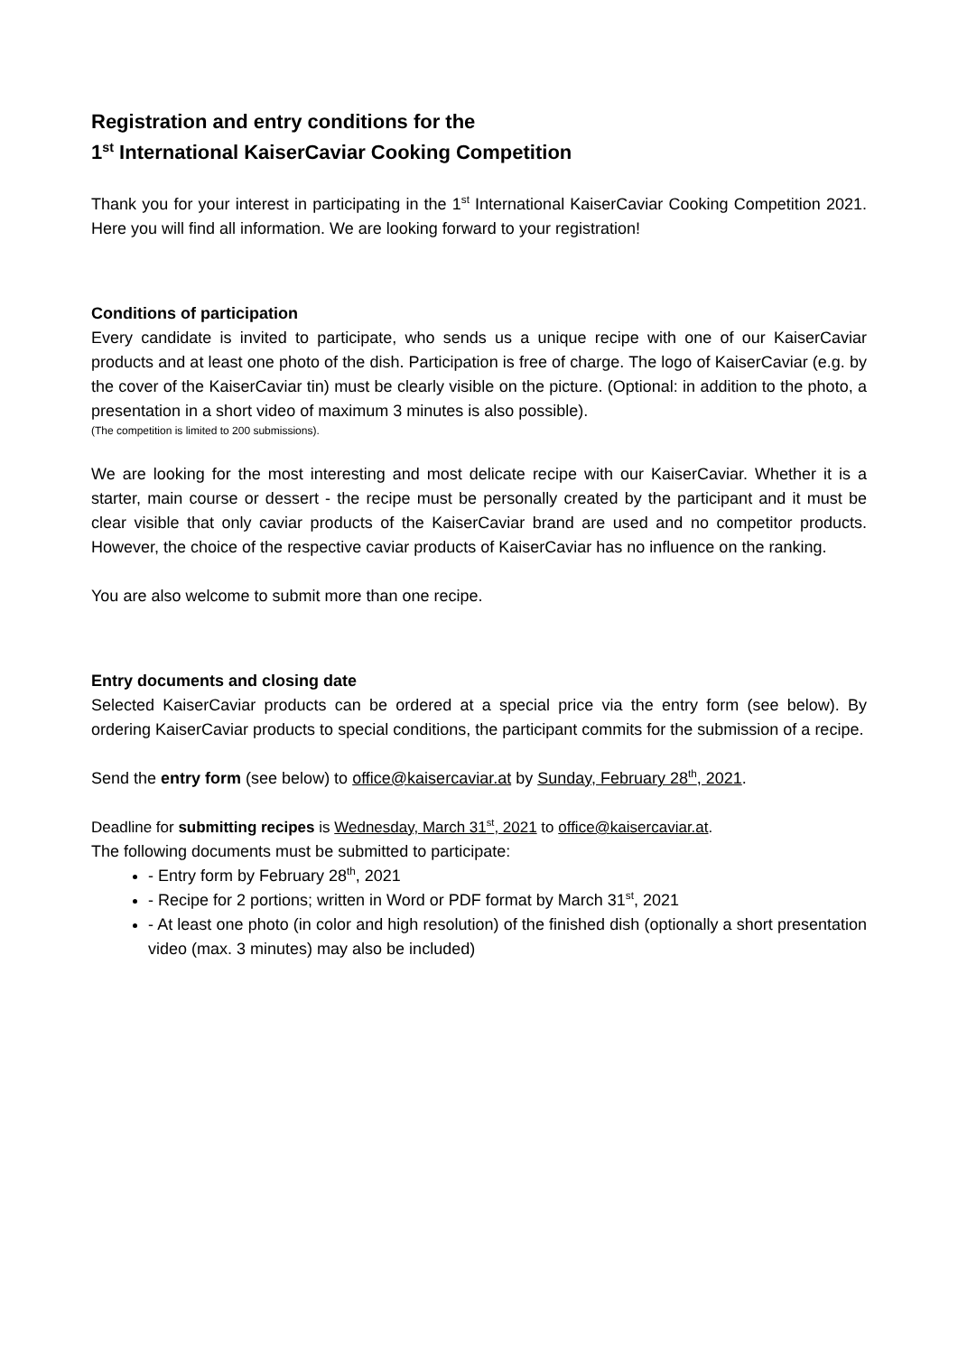Registration and entry conditions for the
1<sup>st</sup> International KaiserCaviar Cooking Competition
Thank you for your interest in participating in the 1<sup>st</sup> International KaiserCaviar Cooking Competition 2021. Here you will find all information. We are looking forward to your registration!
Conditions of participation
Every candidate is invited to participate, who sends us a unique recipe with one of our KaiserCaviar products and at least one photo of the dish. Participation is free of charge. The logo of KaiserCaviar (e.g. by the cover of the KaiserCaviar tin) must be clearly visible on the picture. (Optional: in addition to the photo, a presentation in a short video of maximum 3 minutes is also possible).
(The competition is limited to 200 submissions).
We are looking for the most interesting and most delicate recipe with our KaiserCaviar. Whether it is a starter, main course or dessert - the recipe must be personally created by the participant and it must be clear visible that only caviar products of the KaiserCaviar brand are used and no competitor products. However, the choice of the respective caviar products of KaiserCaviar has no influence on the ranking.
You are also welcome to submit more than one recipe.
Entry documents and closing date
Selected KaiserCaviar products can be ordered at a special price via the entry form (see below). By ordering KaiserCaviar products to special conditions, the participant commits for the submission of a recipe.
Send the entry form (see below) to office@kaisercaviar.at by Sunday, February 28<sup>th</sup>, 2021.
Deadline for submitting recipes is Wednesday, March 31<sup>st</sup>, 2021 to office@kaisercaviar.at.
The following documents must be submitted to participate:
- Entry form by February 28<sup>th</sup>, 2021
- Recipe for 2 portions; written in Word or PDF format by March 31<sup>st</sup>, 2021
- At least one photo (in color and high resolution) of the finished dish (optionally a short presentation video (max. 3 minutes) may also be included)